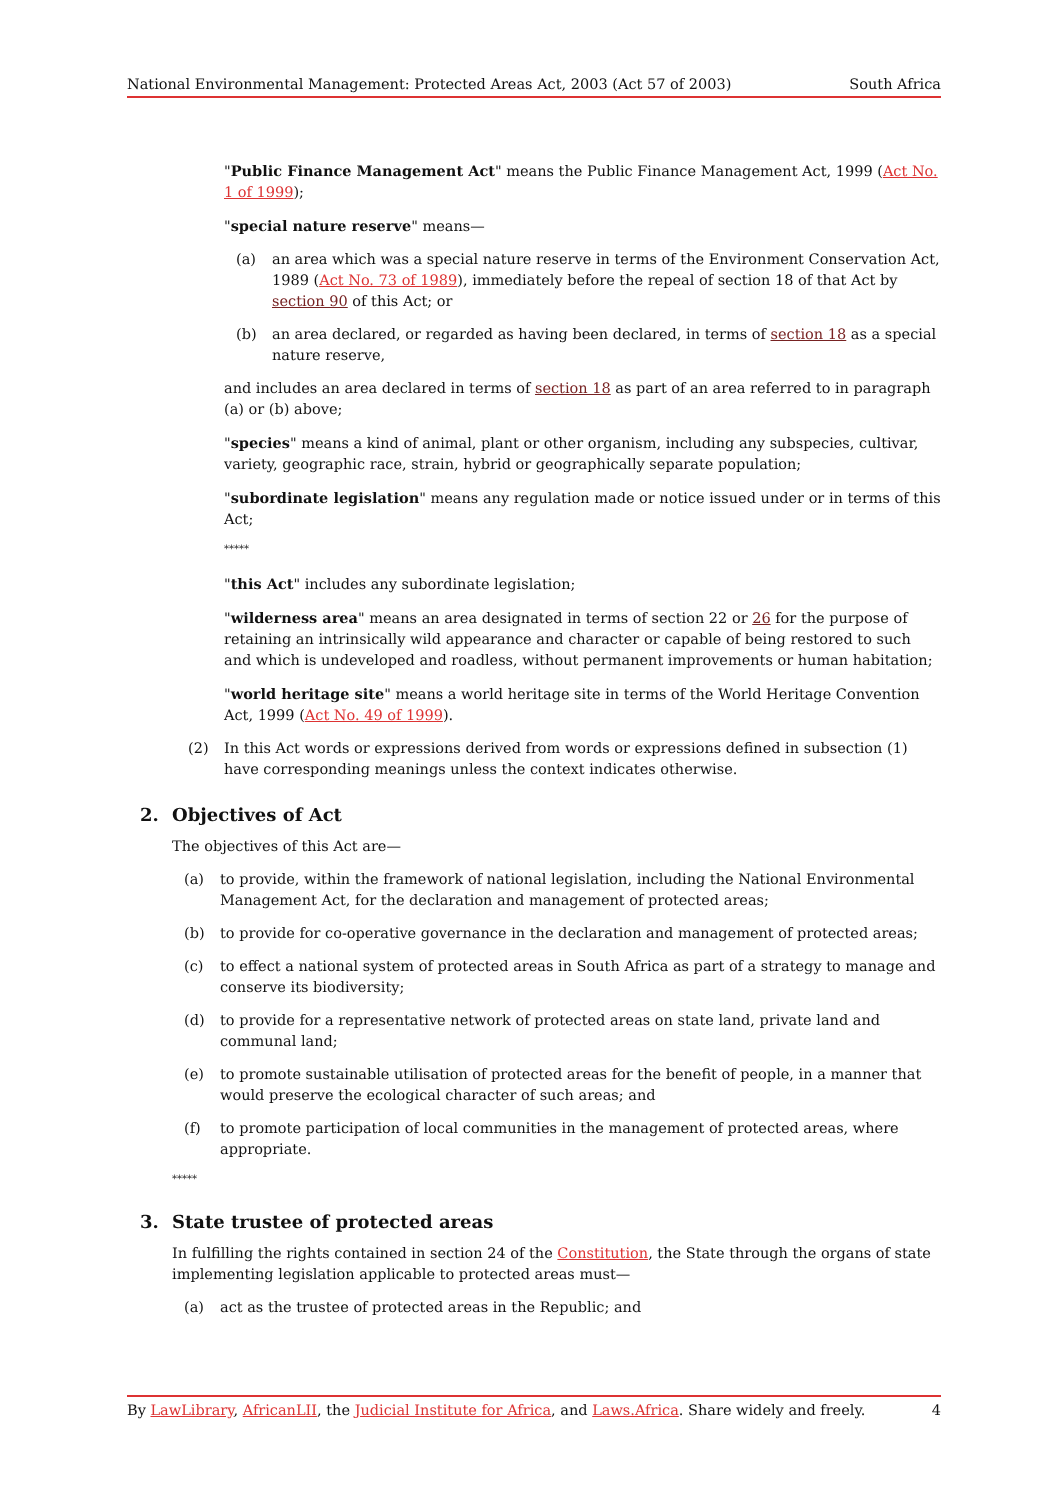National Environmental Management: Protected Areas Act, 2003 (Act 57 of 2003) South Africa
"Public Finance Management Act" means the Public Finance Management Act, 1999 (Act No. 1 of 1999);
"special nature reserve" means—
(a) an area which was a special nature reserve in terms of the Environment Conservation Act, 1989 (Act No. 73 of 1989), immediately before the repeal of section 18 of that Act by section 90 of this Act; or
(b) an area declared, or regarded as having been declared, in terms of section 18 as a special nature reserve,
and includes an area declared in terms of section 18 as part of an area referred to in paragraph (a) or (b) above;
"species" means a kind of animal, plant or other organism, including any subspecies, cultivar, variety, geographic race, strain, hybrid or geographically separate population;
"subordinate legislation" means any regulation made or notice issued under or in terms of this Act;
*****
"this Act" includes any subordinate legislation;
"wilderness area" means an area designated in terms of section 22 or 26 for the purpose of retaining an intrinsically wild appearance and character or capable of being restored to such and which is undeveloped and roadless, without permanent improvements or human habitation;
"world heritage site" means a world heritage site in terms of the World Heritage Convention Act, 1999 (Act No. 49 of 1999).
(2) In this Act words or expressions derived from words or expressions defined in subsection (1) have corresponding meanings unless the context indicates otherwise.
2. Objectives of Act
The objectives of this Act are—
(a) to provide, within the framework of national legislation, including the National Environmental Management Act, for the declaration and management of protected areas;
(b) to provide for co-operative governance in the declaration and management of protected areas;
(c) to effect a national system of protected areas in South Africa as part of a strategy to manage and conserve its biodiversity;
(d) to provide for a representative network of protected areas on state land, private land and communal land;
(e) to promote sustainable utilisation of protected areas for the benefit of people, in a manner that would preserve the ecological character of such areas; and
(f) to promote participation of local communities in the management of protected areas, where appropriate.
*****
3. State trustee of protected areas
In fulfilling the rights contained in section 24 of the Constitution, the State through the organs of state implementing legislation applicable to protected areas must—
(a) act as the trustee of protected areas in the Republic; and
By LawLibrary, AfricanLII, the Judicial Institute for Africa, and Laws.Africa. Share widely and freely. 4